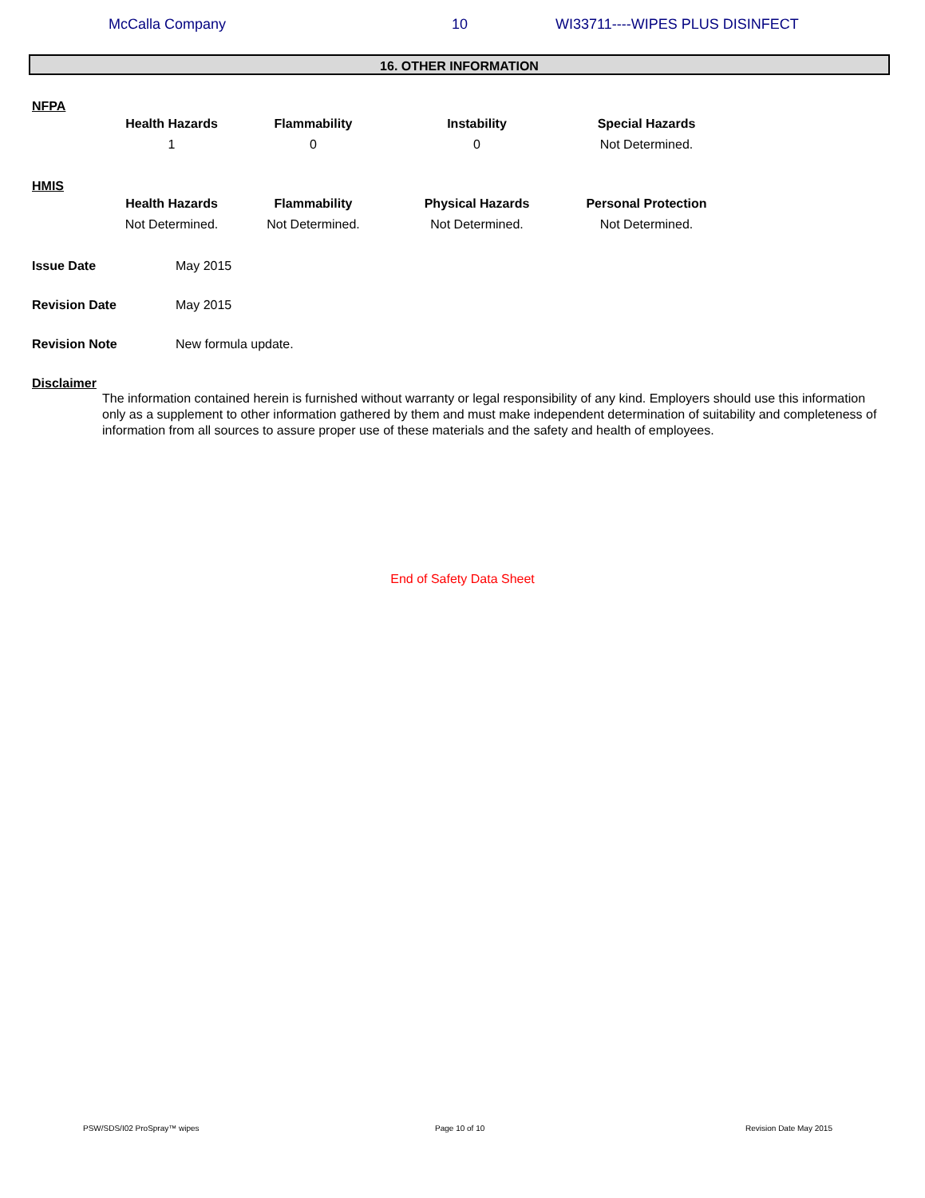McCalla Company 10 WI33711----WIPES PLUS DISINFECT
16. OTHER INFORMATION
NFPA
| Health Hazards | Flammability | Instability | Special Hazards |
| --- | --- | --- | --- |
| 1 | 0 | 0 | Not Determined. |
HMIS
| Health Hazards | Flammability | Physical Hazards | Personal Protection |
| --- | --- | --- | --- |
| Not Determined. | Not Determined. | Not Determined. | Not Determined. |
Issue Date May 2015
Revision Date May 2015
Revision Note New formula update.
Disclaimer
The information contained herein is furnished without warranty or legal responsibility of any kind. Employers should use this information only as a supplement to other information gathered by them and must make independent determination of suitability and completeness of information from all sources to assure proper use of these materials and the safety and health of employees.
End of Safety Data Sheet
PSW/SDS/I02 ProSpray™ wipes Page 10 of 10 Revision Date May 2015